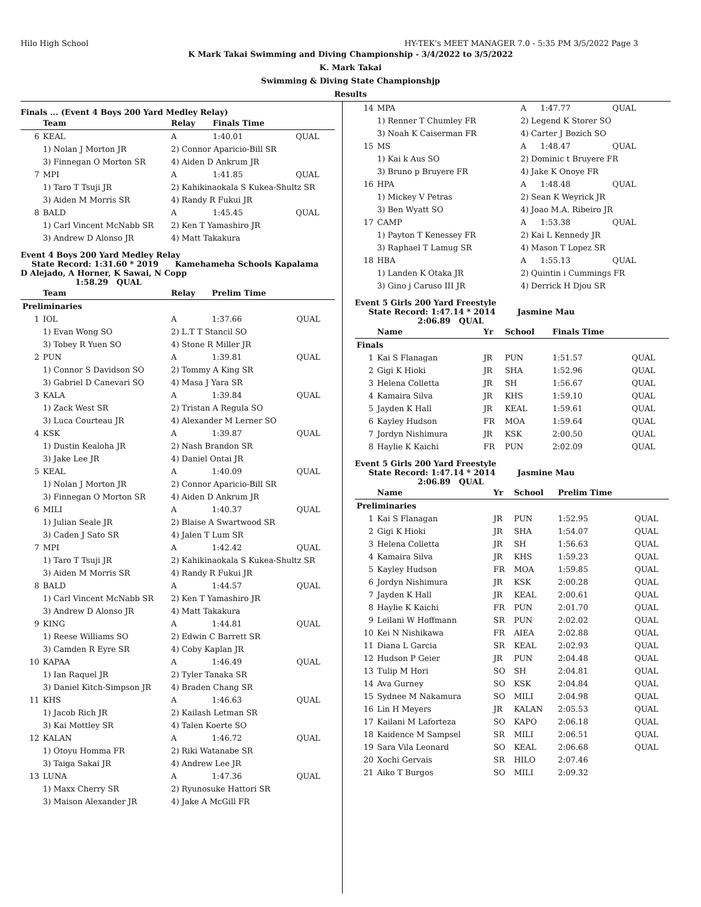Hilo High School HY-TEK's MEET MANAGER 7.0 - 5:35 PM 3/5/2022 Page 3
K Mark Takai Swimming and Diving Championship - 3/4/2022 to 3/5/2022
K. Mark Takai
Swimming & Diving State Championshjp
Results
Finals ... (Event 4 Boys 200 Yard Medley Relay)
| | Team | Relay | Finals Time | |
| --- | --- | --- | --- | --- |
| 6 | KEAL | A | 1:40.01 | QUAL |
| | 1) Nolan J Morton JR | 2) Connor Aparicio-Bill SR | | |
| | 3) Finnegan O Morton SR | 4) Aiden D Ankrum JR | | |
| 7 | MPI | A | 1:41.85 | QUAL |
| | 1) Taro T Tsuji JR | 2) Kahikinaokala S Kukea-Shultz SR | | |
| | 3) Aiden M Morris SR | 4) Randy R Fukui JR | | |
| 8 | BALD | A | 1:45.45 | QUAL |
| | 1) Carl Vincent McNabb SR | 2) Ken T Yamashiro JR | | |
| | 3) Andrew D Alonso JR | 4) Matt Takakura | | |
Event 4 Boys 200 Yard Medley Relay
State Record: 1:31.60 * 2019 Kamehameha Schools Kapalama
D Alejado, A Horner, K Sawai, N Copp
1:58.29 QUAL
| | Team | Relay | Prelim Time | |
| --- | --- | --- | --- | --- |
| Preliminaries | | | | |
| 1 | IOL | A | 1:37.66 | QUAL |
| | 1) Evan Wong SO | 2) L.T T Stancil SO | | |
| | 3) Tobey R Yuen SO | 4) Stone R Miller JR | | |
| 2 | PUN | A | 1:39.81 | QUAL |
| | 1) Connor S Davidson SO | 2) Tommy A King SR | | |
| | 3) Gabriel D Canevari SO | 4) Masa J Yara SR | | |
| 3 | KALA | A | 1:39.84 | QUAL |
| | 1) Zack West SR | 2) Tristan A Regula SO | | |
| | 3) Luca Courteau JR | 4) Alexander M Lerner SO | | |
| 4 | KSK | A | 1:39.87 | QUAL |
| | 1) Dustin Kealoha JR | 2) Nash Brandon SR | | |
| | 3) Jake Lee JR | 4) Daniel Ontai JR | | |
| 5 | KEAL | A | 1:40.09 | QUAL |
| | 1) Nolan J Morton JR | 2) Connor Aparicio-Bill SR | | |
| | 3) Finnegan O Morton SR | 4) Aiden D Ankrum JR | | |
| 6 | MILI | A | 1:40.37 | QUAL |
| | 1) Julian Seale JR | 2) Blaise A Swartwood SR | | |
| | 3) Caden J Sato SR | 4) Jalen T Lum SR | | |
| 7 | MPI | A | 1:42.42 | QUAL |
| | 1) Taro T Tsuji JR | 2) Kahikinaokala S Kukea-Shultz SR | | |
| | 3) Aiden M Morris SR | 4) Randy R Fukui JR | | |
| 8 | BALD | A | 1:44.57 | QUAL |
| | 1) Carl Vincent McNabb SR | 2) Ken T Yamashiro JR | | |
| | 3) Andrew D Alonso JR | 4) Matt Takakura | | |
| 9 | KING | A | 1:44.81 | QUAL |
| | 1) Reese Williams SO | 2) Edwin C Barrett SR | | |
| | 3) Camden R Eyre SR | 4) Coby Kaplan JR | | |
| 10 | KAPAA | A | 1:46.49 | QUAL |
| | 1) Ian Raquel JR | 2) Tyler Tanaka SR | | |
| | 3) Daniel Kitch-Simpson JR | 4) Braden Chang SR | | |
| 11 | KHS | A | 1:46.63 | QUAL |
| | 1) Jacob Rich JR | 2) Kailash Letman SR | | |
| | 3) Kai Mottley SR | 4) Talen Koerte SO | | |
| 12 | KALAN | A | 1:46.72 | QUAL |
| | 1) Otoyu Homma FR | 2) Riki Watanabe SR | | |
| | 3) Taiga Sakai JR | 4) Andrew Lee JR | | |
| 13 | LUNA | A | 1:47.36 | QUAL |
| | 1) Maxx Cherry SR | 2) Ryunosuke Hattori SR | | |
| | 3) Maison Alexander JR | 4) Jake A McGill FR | | |
| 14 | MPA | A | 1:47.77 | QUAL |
| | 1) Renner T Chumley FR | 2) Legend K Storer SO | | |
| | 3) Noah K Caiserman FR | 4) Carter J Bozich SO | | |
| 15 | MS | A | 1:48.47 | QUAL |
| | 1) Kai k Aus SO | 2) Dominic t Bruyere FR | | |
| | 3) Bruno p Bruyere FR | 4) Jake K Onoye FR | | |
| 16 | HPA | A | 1:48.48 | QUAL |
| | 1) Mickey V Petras | 2) Sean K Weyrick JR | | |
| | 3) Ben Wyatt SO | 4) Joao M.A. Ribeiro JR | | |
| 17 | CAMP | A | 1:53.38 | QUAL |
| | 1) Payton T Kenessey FR | 2) Kai L Kennedy JR | | |
| | 3) Raphael T Lamug SR | 4) Mason T Lopez SR | | |
| 18 | HBA | A | 1:55.13 | QUAL |
| | 1) Landen K Otaka JR | 2) Quintin i Cummings FR | | |
| | 3) Gino j Caruso III JR | 4) Derrick H Djou SR | | |
Event 5 Girls 200 Yard Freestyle
State Record: 1:47.14 * 2014 Jasmine Mau
2:06.89 QUAL
| | Name | Yr | School | Finals Time | |
| --- | --- | --- | --- | --- | --- |
| Finals | | | | | |
| 1 | Kai S Flanagan | JR | PUN | 1:51.57 | QUAL |
| 2 | Gigi K Hioki | JR | SHA | 1:52.96 | QUAL |
| 3 | Helena Colletta | JR | SH | 1:56.67 | QUAL |
| 4 | Kamaira Silva | JR | KHS | 1:59.10 | QUAL |
| 5 | Jayden K Hall | JR | KEAL | 1:59.61 | QUAL |
| 6 | Kayley Hudson | FR | MOA | 1:59.64 | QUAL |
| 7 | Jordyn Nishimura | JR | KSK | 2:00.50 | QUAL |
| 8 | Haylie K Kaichi | FR | PUN | 2:02.09 | QUAL |
Event 5 Girls 200 Yard Freestyle
State Record: 1:47.14 * 2014 Jasmine Mau
2:06.89 QUAL
| | Name | Yr | School | Prelim Time | |
| --- | --- | --- | --- | --- | --- |
| Preliminaries | | | | | |
| 1 | Kai S Flanagan | JR | PUN | 1:52.95 | QUAL |
| 2 | Gigi K Hioki | JR | SHA | 1:54.07 | QUAL |
| 3 | Helena Colletta | JR | SH | 1:56.63 | QUAL |
| 4 | Kamaira Silva | JR | KHS | 1:59.23 | QUAL |
| 5 | Kayley Hudson | FR | MOA | 1:59.85 | QUAL |
| 6 | Jordyn Nishimura | JR | KSK | 2:00.28 | QUAL |
| 7 | Jayden K Hall | JR | KEAL | 2:00.61 | QUAL |
| 8 | Haylie K Kaichi | FR | PUN | 2:01.70 | QUAL |
| 9 | Leilani W Hoffmann | SR | PUN | 2:02.02 | QUAL |
| 10 | Kei N Nishikawa | FR | AIEA | 2:02.88 | QUAL |
| 11 | Diana L Garcia | SR | KEAL | 2:02.93 | QUAL |
| 12 | Hudson P Geier | JR | PUN | 2:04.48 | QUAL |
| 13 | Tulip M Hori | SO | SH | 2:04.81 | QUAL |
| 14 | Ava Gurney | SO | KSK | 2:04.84 | QUAL |
| 15 | Sydnee M Nakamura | SO | MILI | 2:04.98 | QUAL |
| 16 | Lin H Meyers | JR | KALAN | 2:05.53 | QUAL |
| 17 | Kailani M Laforteza | SO | KAPO | 2:06.18 | QUAL |
| 18 | Kaidence M Sampsel | SR | MILI | 2:06.51 | QUAL |
| 19 | Sara Vila Leonard | SO | KEAL | 2:06.68 | QUAL |
| 20 | Xochi Gervais | SR | HILO | 2:07.46 | |
| 21 | Aiko T Burgos | SO | MILI | 2:09.32 | |